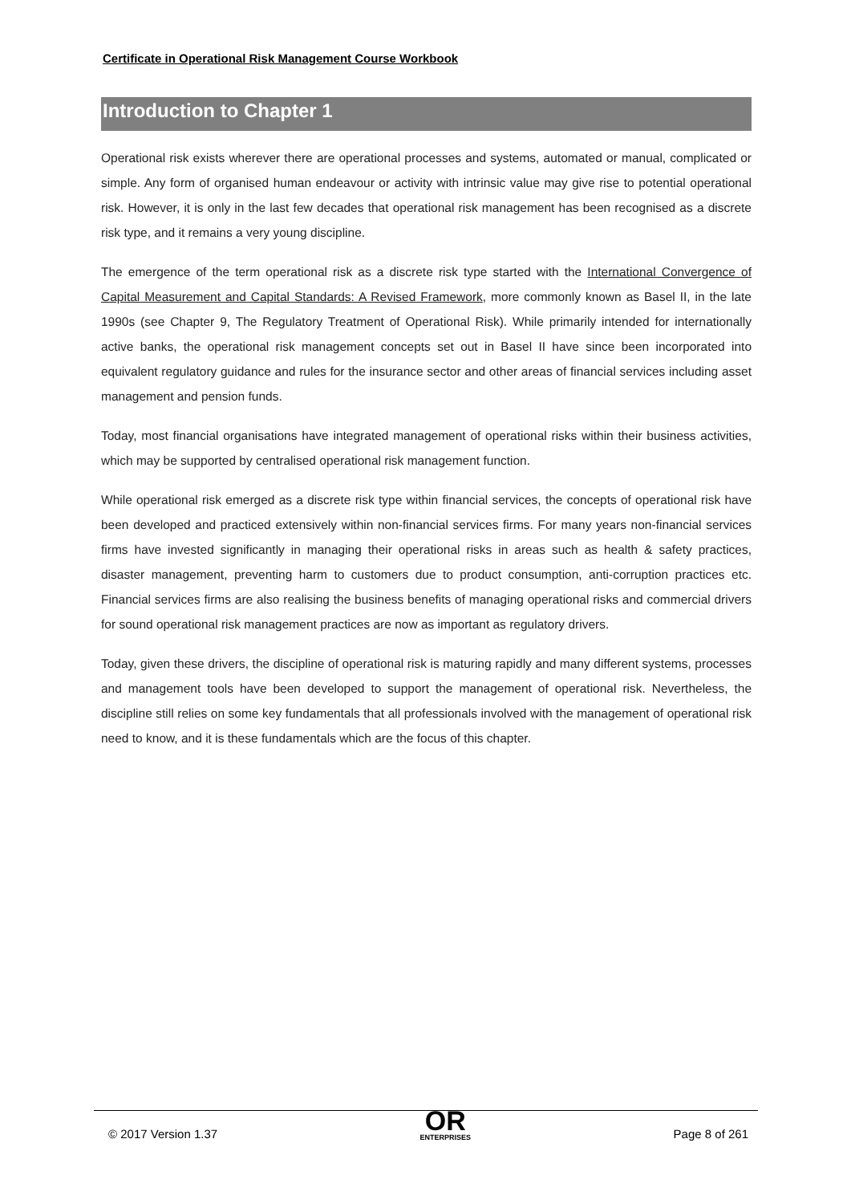Certificate in Operational Risk Management Course Workbook
Introduction to Chapter 1
Operational risk exists wherever there are operational processes and systems, automated or manual, complicated or simple. Any form of organised human endeavour or activity with intrinsic value may give rise to potential operational risk. However, it is only in the last few decades that operational risk management has been recognised as a discrete risk type, and it remains a very young discipline.
The emergence of the term operational risk as a discrete risk type started with the International Convergence of Capital Measurement and Capital Standards: A Revised Framework, more commonly known as Basel II, in the late 1990s (see Chapter 9, The Regulatory Treatment of Operational Risk). While primarily intended for internationally active banks, the operational risk management concepts set out in Basel II have since been incorporated into equivalent regulatory guidance and rules for the insurance sector and other areas of financial services including asset management and pension funds.
Today, most financial organisations have integrated management of operational risks within their business activities, which may be supported by centralised operational risk management function.
While operational risk emerged as a discrete risk type within financial services, the concepts of operational risk have been developed and practiced extensively within non-financial services firms. For many years non-financial services firms have invested significantly in managing their operational risks in areas such as health & safety practices, disaster management, preventing harm to customers due to product consumption, anti-corruption practices etc. Financial services firms are also realising the business benefits of managing operational risks and commercial drivers for sound operational risk management practices are now as important as regulatory drivers.
Today, given these drivers, the discipline of operational risk is maturing rapidly and many different systems, processes and management tools have been developed to support the management of operational risk. Nevertheless, the discipline still relies on some key fundamentals that all professionals involved with the management of operational risk need to know, and it is these fundamentals which are the focus of this chapter.
© 2017 Version 1.37
OR
ENTERPRISES
Page 8 of 261